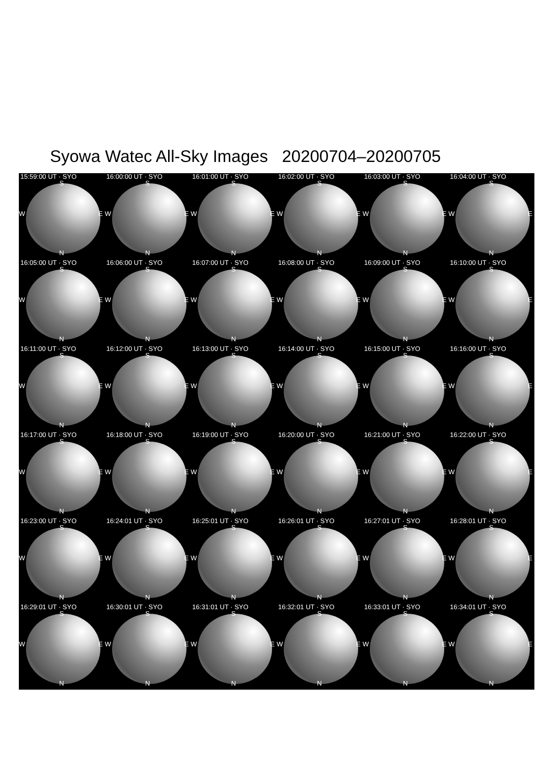Syowa Watec All-Sky Images 20200704–20200705
15:59:00 UT · SYO
S
W E
N
16:00:00 UT · SYO
S
W E
N
16:01:00 UT · SYO
S
W E
N
16:02:00 UT · SYO
S
W E
N
16:03:00 UT · SYO
S
W E
N
16:04:00 UT · SYO
S
W E
N
16:05:00 UT · SYO
S
W E
N
16:06:00 UT · SYO
S
W E
N
16:07:00 UT · SYO
S
W E
N
16:08:00 UT · SYO
S
W E
N
16:09:00 UT · SYO
S
W E
N
16:10:00 UT · SYO
S
W E
N
16:11:00 UT · SYO
S
W E
N
16:12:00 UT · SYO
S
W E
N
16:13:00 UT · SYO
S
W E
N
16:14:00 UT · SYO
S
W E
N
16:15:00 UT · SYO
S
W E
N
16:16:00 UT · SYO
S
W E
N
16:17:00 UT · SYO
S
W E
N
16:18:00 UT · SYO
S
W E
N
16:19:00 UT · SYO
S
W E
N
16:20:00 UT · SYO
S
W E
N
16:21:00 UT · SYO
S
W E
N
16:22:00 UT · SYO
S
W E
N
16:23:00 UT · SYO
S
W E
N
16:24:01 UT · SYO
S
W E
N
16:25:01 UT · SYO
S
W E
N
16:26:01 UT · SYO
S
W E
N
16:27:01 UT · SYO
S
W E
N
16:28:01 UT · SYO
S
W E
N
16:29:01 UT · SYO
S
W E
N
16:30:01 UT · SYO
S
W E
N
16:31:01 UT · SYO
S
W E
N
16:32:01 UT · SYO
S
W E
N
16:33:01 UT · SYO
S
W E
N
16:34:01 UT · SYO
S
W E
N